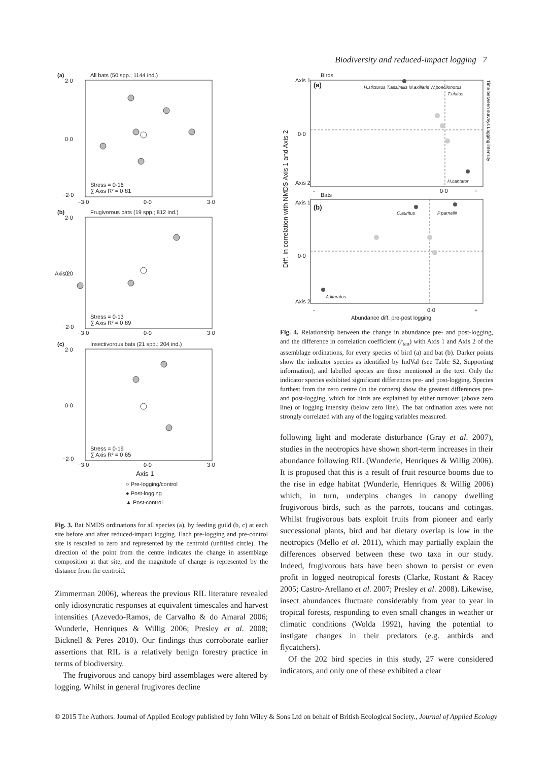Biodiversity and reduced-impact logging 7
(a)
All bats (50 spp.; 1144 ind.)
2·0
0·0
−2·0
−3·0
0·0
3·0
Stress = 0·16
∑ Axis R² = 0·81
(b)
Frugivorous bats (19 spp.; 812 ind.)
2·0
0·0
Axis 2
−2·0
−3·0
0·0
3·0
Stress = 0·13
∑ Axis R² = 0·89
(c)
Insectivorous bats (21 spp.; 204 ind.)
2·0
0·0
−2·0
−3·0
0·0
3·0
Stress = 0·19
∑ Axis R² = 0·65
Axis 1
○ Pre-logging/control
● Post-logging
▲ Post-control
Fig. 3. Bat NMDS ordinations for all species (a), by feeding guild (b, c) at each site before and after reduced-impact logging. Each pre-logging and pre-control site is rescaled to zero and represented by the centroid (unfilled circle). The direction of the point from the centre indicates the change in assemblage composition at that site, and the magnitude of change is represented by the distance from the centroid.
Zimmerman 2006), whereas the previous RIL literature revealed only idiosyncratic responses at equivalent timescales and harvest intensities (Azevedo-Ramos, de Carvalho & do Amaral 2006; Wunderle, Henriques & Willig 2006; Presley et al. 2008; Bicknell & Peres 2010). Our findings thus corroborate earlier assertions that RIL is a relatively benign forestry practice in terms of biodiversity.
The frugivorous and canopy bird assemblages were altered by logging. Whilst in general frugivores decline
Birds
Axis 1
(a)
0·0
Axis 2
H.sticturus T.assimilis M.axillaris W.poecilonotus
T.elatus
H.cantator
-
0·0
+
Bats
Axis 1
(b)
0·0
Axis 2
C.auritus
P.parnellii
A.lituratus
-
0·0
+
Abundance diff. pre-post logging
Time between surveys Logging intensity
Diff. in correlation with NMDS Axis 1 and Axis 2
Fig. 4. Relationship between the change in abundance pre- and post-logging, and the difference in correlation coefficient (r<sub>tau</sub>) with Axis 1 and Axis 2 of the assemblage ordinations, for every species of bird (a) and bat (b). Darker points show the indicator species as identified by IndVal (see Table S2, Supporting information), and labelled species are those mentioned in the text. Only the indicator species exhibited significant differences pre- and post-logging. Species furthest from the zero centre (in the corners) show the greatest differences pre- and post-logging, which for birds are explained by either turnover (above zero line) or logging intensity (below zero line). The bat ordination axes were not strongly correlated with any of the logging variables measured.
following light and moderate disturbance (Gray et al. 2007), studies in the neotropics have shown short-term increases in their abundance following RIL (Wunderle, Henriques & Willig 2006). It is proposed that this is a result of fruit resource booms due to the rise in edge habitat (Wunderle, Henriques & Willig 2006) which, in turn, underpins changes in canopy dwelling frugivorous birds, such as the parrots, toucans and cotingas. Whilst frugivorous bats exploit fruits from pioneer and early successional plants, bird and bat dietary overlap is low in the neotropics (Mello et al. 2011), which may partially explain the differences observed between these two taxa in our study. Indeed, frugivorous bats have been shown to persist or even profit in logged neotropical forests (Clarke, Rostant & Racey 2005; Castro-Arellano et al. 2007; Presley et al. 2008). Likewise, insect abundances fluctuate considerably from year to year in tropical forests, responding to even small changes in weather or climatic conditions (Wolda 1992), having the potential to instigate changes in their predators (e.g. antbirds and flycatchers).
Of the 202 bird species in this study, 27 were considered indicators, and only one of these exhibited a clear
© 2015 The Authors. Journal of Applied Ecology published by John Wiley & Sons Ltd on behalf of British Ecological Society., Journal of Applied Ecology